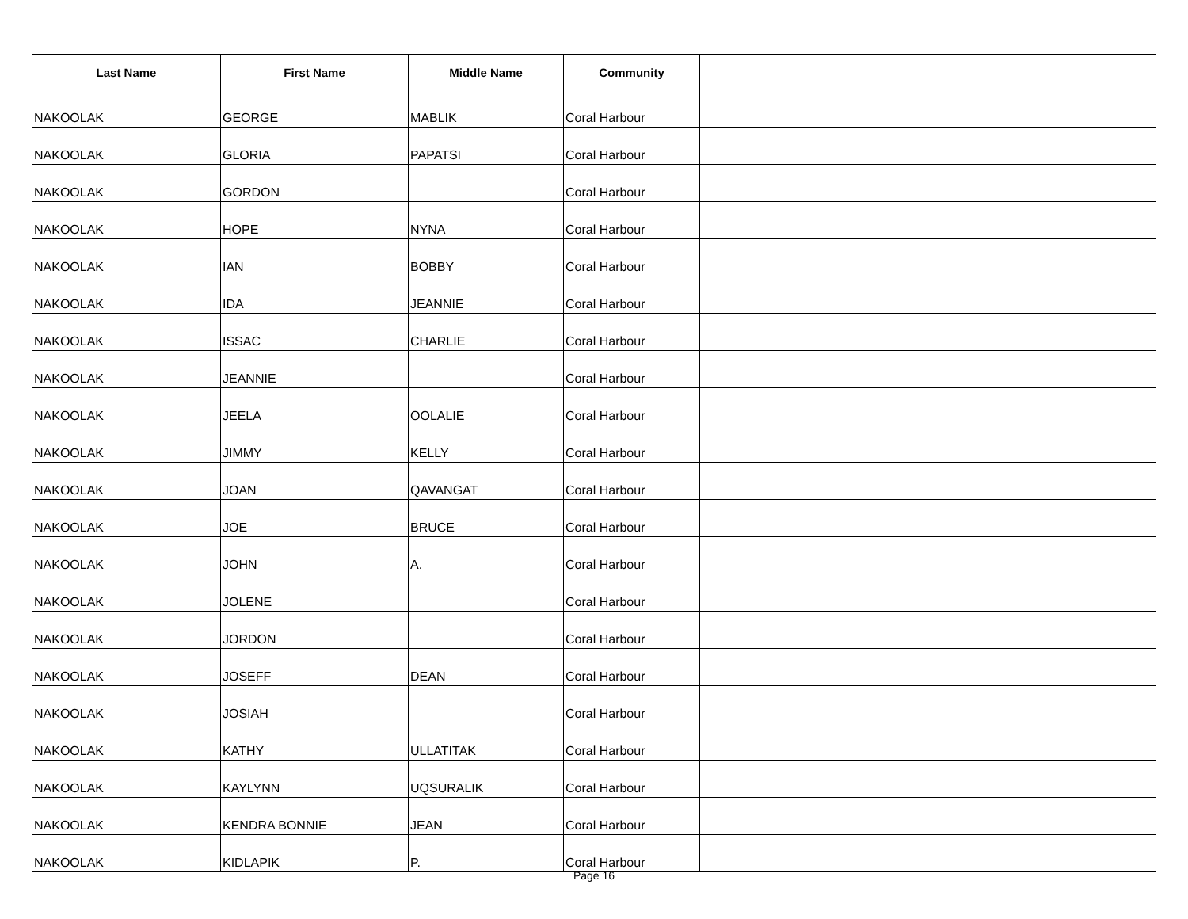| Last Name | First Name | Middle Name | Community | |
| --- | --- | --- | --- | --- |
| NAKOOLAK | GEORGE | MABLIK | Coral Harbour | |
| NAKOOLAK | GLORIA | PAPATSI | Coral Harbour | |
| NAKOOLAK | GORDON | | Coral Harbour | |
| NAKOOLAK | HOPE | NYNA | Coral Harbour | |
| NAKOOLAK | IAN | BOBBY | Coral Harbour | |
| NAKOOLAK | IDA | JEANNIE | Coral Harbour | |
| NAKOOLAK | ISSAC | CHARLIE | Coral Harbour | |
| NAKOOLAK | JEANNIE | | Coral Harbour | |
| NAKOOLAK | JEELA | OOLALIE | Coral Harbour | |
| NAKOOLAK | JIMMY | KELLY | Coral Harbour | |
| NAKOOLAK | JOAN | QAVANGAT | Coral Harbour | |
| NAKOOLAK | JOE | BRUCE | Coral Harbour | |
| NAKOOLAK | JOHN | A. | Coral Harbour | |
| NAKOOLAK | JOLENE | | Coral Harbour | |
| NAKOOLAK | JORDON | | Coral Harbour | |
| NAKOOLAK | JOSEFF | DEAN | Coral Harbour | |
| NAKOOLAK | JOSIAH | | Coral Harbour | |
| NAKOOLAK | KATHY | ULLATITAK | Coral Harbour | |
| NAKOOLAK | KAYLYNN | UQSURALIK | Coral Harbour | |
| NAKOOLAK | KENDRA BONNIE | JEAN | Coral Harbour | |
| NAKOOLAK | KIDLAPIK | P. | Coral Harbour | |
Page 16